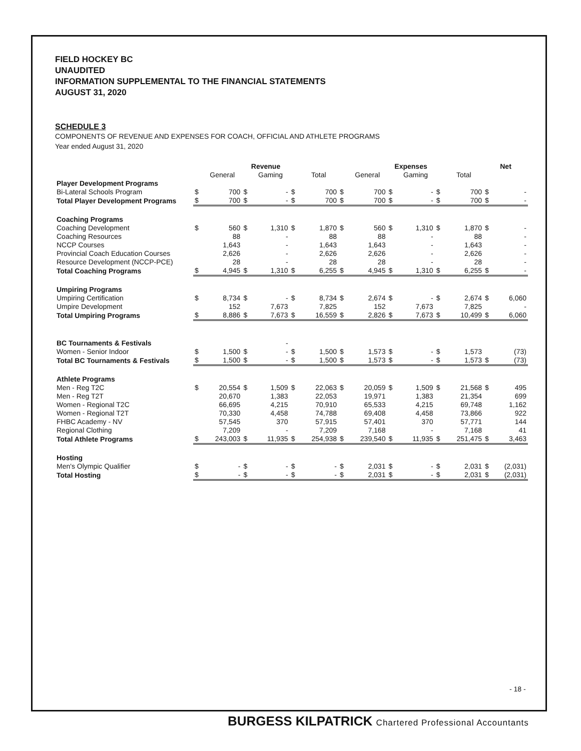FIELD HOCKEY BC
UNAUDITED
INFORMATION SUPPLEMENTAL TO THE FINANCIAL STATEMENTS
AUGUST 31, 2020
SCHEDULE 3
COMPONENTS OF REVENUE AND EXPENSES FOR COACH, OFFICIAL AND ATHLETE PROGRAMS
Year ended August 31, 2020
| | Revenue | | | | | | Expenses | | | | | | Net | |
| --- | --- | --- | --- | --- | --- | --- | --- | --- | --- | --- | --- | --- | --- | --- |
| | | General | | Gaming | | Total | | General | | Gaming | | Total | | |
| Player Development Programs | | | | | | | | | | | | | | |
| Bi-Lateral Schools Program | $ | 700 | $ | - | $ | 700 | $ | 700 | $ | - | $ | 700 | $ | - |
| Total Player Development Programs | $ | 700 | $ | - | $ | 700 | $ | 700 | $ | - | $ | 700 | $ | - |
| Coaching Programs | | | | | | | | | | | | | | |
| Coaching Development | $ | 560 | $ | 1,310 | $ | 1,870 | $ | 560 | $ | 1,310 | $ | 1,870 | $ | - |
| Coaching Resources | | 88 | | - | | 88 | | 88 | | - | | 88 | | - |
| NCCP Courses | | 1,643 | | - | | 1,643 | | 1,643 | | - | | 1,643 | | - |
| Provincial Coach Education Courses | | 2,626 | | - | | 2,626 | | 2,626 | | - | | 2,626 | | - |
| Resource Development (NCCP-PCE) | | 28 | | - | | 28 | | 28 | | - | | 28 | | - |
| Total Coaching Programs | $ | 4,945 | $ | 1,310 | $ | 6,255 | $ | 4,945 | $ | 1,310 | $ | 6,255 | $ | - |
| Umpiring Programs | | | | | | | | | | | | | | |
| Umpiring Certification | $ | 8,734 | $ | - | $ | 8,734 | $ | 2,674 | $ | - | $ | 2,674 | $ | 6,060 |
| Umpire Development | | 152 | | 7,673 | | 7,825 | | 152 | | 7,673 | | 7,825 | | - |
| Total Umpiring Programs | $ | 8,886 | $ | 7,673 | $ | 16,559 | $ | 2,826 | $ | 7,673 | $ | 10,499 | $ | 6,060 |
| BC Tournaments & Festivals | | | | - | | | | | | | | | | |
| Women - Senior Indoor | $ | 1,500 | $ | - | $ | 1,500 | $ | 1,573 | $ | - | $ | 1,573 | | (73) |
| Total BC Tournaments & Festivals | $ | 1,500 | $ | - | $ | 1,500 | $ | 1,573 | $ | - | $ | 1,573 | $ | (73) |
| Athlete Programs | | | | | | | | | | | | | | |
| Men - Reg T2C | $ | 20,554 | $ | 1,509 | $ | 22,063 | $ | 20,059 | $ | 1,509 | $ | 21,568 | $ | 495 |
| Men - Reg T2T | | 20,670 | | 1,383 | | 22,053 | | 19,971 | | 1,383 | | 21,354 | | 699 |
| Women - Regional T2C | | 66,695 | | 4,215 | | 70,910 | | 65,533 | | 4,215 | | 69,748 | | 1,162 |
| Women - Regional T2T | | 70,330 | | 4,458 | | 74,788 | | 69,408 | | 4,458 | | 73,866 | | 922 |
| FHBC Academy - NV | | 57,545 | | 370 | | 57,915 | | 57,401 | | 370 | | 57,771 | | 144 |
| Regional Clothing | | 7,209 | | - | | 7,209 | | 7,168 | | - | | 7,168 | | 41 |
| Total Athlete Programs | $ | 243,003 | $ | 11,935 | $ | 254,938 | $ | 239,540 | $ | 11,935 | $ | 251,475 | $ | 3,463 |
| Hosting | | | | | | | | | | | | | | |
| Men's Olympic Qualifier | $ | - | $ | - | $ | - | $ | 2,031 | $ | - | $ | 2,031 | $ | (2,031) |
| Total Hosting | $ | - | $ | - | $ | - | $ | 2,031 | $ | - | $ | 2,031 | $ | (2,031) |
- 18 -
BURGESS KILPATRICK Chartered Professional Accountants